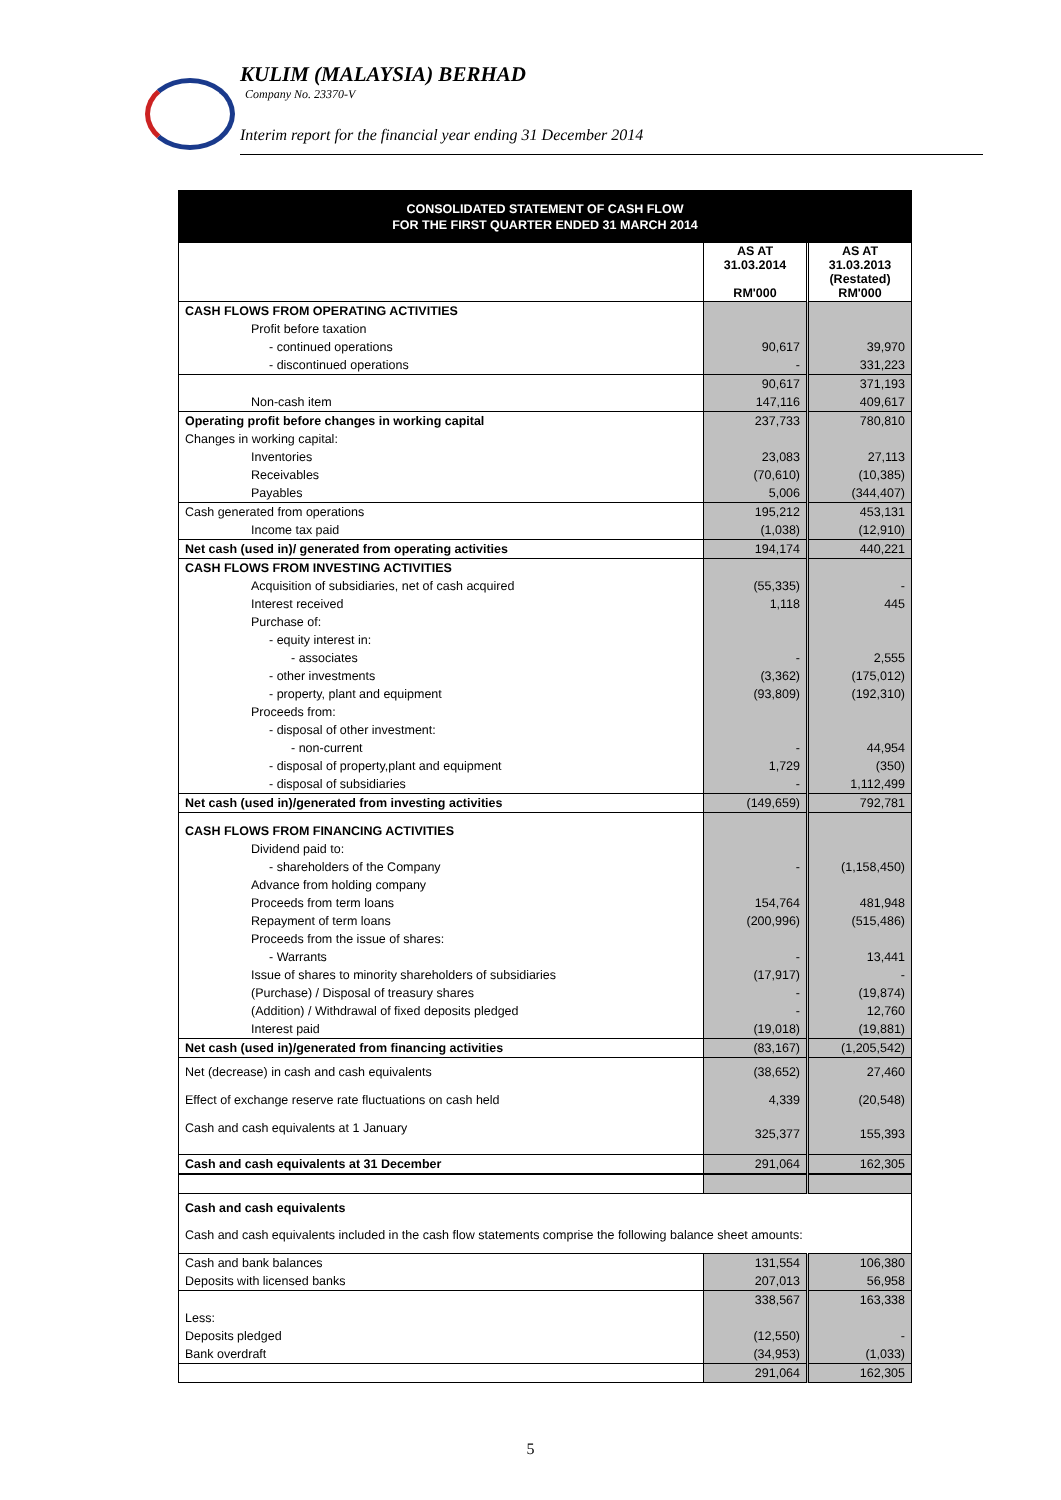KULIM (MALAYSIA) BERHAD
Company No. 23370-V
Interim report for the financial year ending 31 December 2014
| CONSOLIDATED STATEMENT OF CASH FLOW FOR THE FIRST QUARTER ENDED 31 MARCH 2014 | | |
| | AS AT 31.03.2014 RM'000 | AS AT 31.03.2013 (Restated) RM'000 |
| CASH FLOWS FROM OPERATING ACTIVITIES | | |
| Profit before taxation | | |
| - continued operations | 90,617 | 39,970 |
| - discontinued operations | - | 331,223 |
| | 90,617 | 371,193 |
| Non-cash item | 147,116 | 409,617 |
| Operating profit before changes in working capital | 237,733 | 780,810 |
| Changes in working capital: | | |
| Inventories | 23,083 | 27,113 |
| Receivables | (70,610) | (10,385) |
| Payables | 5,006 | (344,407) |
| Cash generated from operations | 195,212 | 453,131 |
| Income tax paid | (1,038) | (12,910) |
| Net cash (used in)/ generated from operating activities | 194,174 | 440,221 |
| CASH FLOWS FROM INVESTING ACTIVITIES | | |
| Acquisition of subsidiaries, net of cash acquired | (55,335) | - |
| Interest received | 1,118 | 445 |
| Purchase of: | | |
| - equity interest in: | | |
| - associates | - | 2,555 |
| - other investments | (3,362) | (175,012) |
| - property, plant and equipment | (93,809) | (192,310) |
| Proceeds from: | | |
| - disposal of other investment: | | |
| - non-current | - | 44,954 |
| - disposal of property,plant and equipment | 1,729 | (350) |
| - disposal of subsidiaries | - | 1,112,499 |
| Net cash (used in)/generated from investing activities | (149,659) | 792,781 |
| CASH FLOWS FROM FINANCING ACTIVITIES | | |
| Dividend paid to: | | |
| - shareholders of the Company | - | (1,158,450) |
| Advance from holding company | | |
| Proceeds from term loans | 154,764 | 481,948 |
| Repayment of term loans | (200,996) | (515,486) |
| Proceeds from the issue of shares: | | |
| - Warrants | - | 13,441 |
| Issue of shares to minority shareholders of subsidiaries | (17,917) | - |
| (Purchase) / Disposal of treasury shares | - | (19,874) |
| (Addition) / Withdrawal of fixed deposits pledged | - | 12,760 |
| Interest paid | (19,018) | (19,881) |
| Net cash (used in)/generated from financing activities | (83,167) | (1,205,542) |
| Net (decrease) in cash and cash equivalents | (38,652) | 27,460 |
| Effect of exchange reserve rate fluctuations on cash held | 4,339 | (20,548) |
| Cash and cash equivalents at 1 January | 325,377 | 155,393 |
| Cash and cash equivalents at 31 December | 291,064 | 162,305 |
| Cash and cash equivalents | | |
| Cash and cash equivalents included in the cash flow statements comprise the following balance sheet amounts: | | |
| Cash and bank balances | 131,554 | 106,380 |
| Deposits with licensed banks | 207,013 | 56,958 |
| | 338,567 | 163,338 |
| Less: | | |
| Deposits pledged | (12,550) | - |
| Bank overdraft | (34,953) | (1,033) |
| | 291,064 | 162,305 |
5